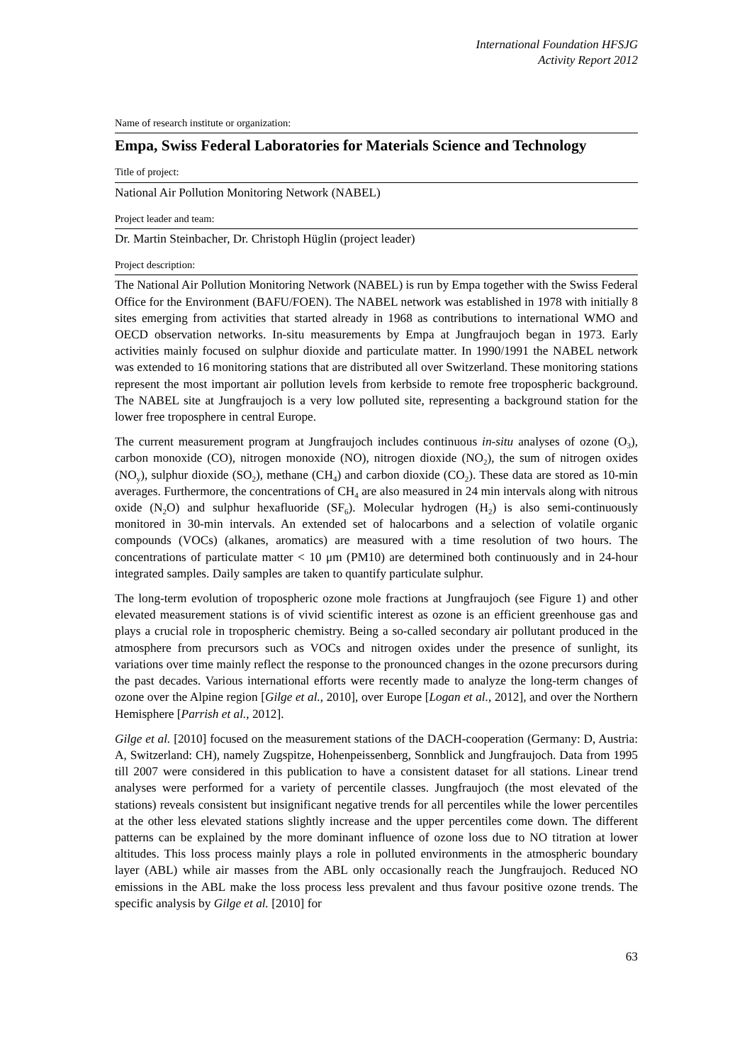International Foundation HFSJG
Activity Report 2012
Name of research institute or organization:
Empa, Swiss Federal Laboratories for Materials Science and Technology
Title of project:
National Air Pollution Monitoring Network (NABEL)
Project leader and team:
Dr. Martin Steinbacher, Dr. Christoph Hüglin (project leader)
Project description:
The National Air Pollution Monitoring Network (NABEL) is run by Empa together with the Swiss Federal Office for the Environment (BAFU/FOEN). The NABEL network was established in 1978 with initially 8 sites emerging from activities that started already in 1968 as contributions to international WMO and OECD observation networks. In-situ measurements by Empa at Jungfraujoch began in 1973. Early activities mainly focused on sulphur dioxide and particulate matter. In 1990/1991 the NABEL network was extended to 16 monitoring stations that are distributed all over Switzerland. These monitoring stations represent the most important air pollution levels from kerbside to remote free tropospheric background. The NABEL site at Jungfraujoch is a very low polluted site, representing a background station for the lower free troposphere in central Europe.
The current measurement program at Jungfraujoch includes continuous in-situ analyses of ozone (O<sub>3</sub>), carbon monoxide (CO), nitrogen monoxide (NO), nitrogen dioxide (NO<sub>2</sub>), the sum of nitrogen oxides (NO<sub>y</sub>), sulphur dioxide (SO<sub>2</sub>), methane (CH<sub>4</sub>) and carbon dioxide (CO<sub>2</sub>). These data are stored as 10-min averages. Furthermore, the concentrations of CH<sub>4</sub> are also measured in 24 min intervals along with nitrous oxide (N<sub>2</sub>O) and sulphur hexafluoride (SF<sub>6</sub>). Molecular hydrogen (H<sub>2</sub>) is also semi-continuously monitored in 30-min intervals. An extended set of halocarbons and a selection of volatile organic compounds (VOCs) (alkanes, aromatics) are measured with a time resolution of two hours. The concentrations of particulate matter < 10 μm (PM10) are determined both continuously and in 24-hour integrated samples. Daily samples are taken to quantify particulate sulphur.
The long-term evolution of tropospheric ozone mole fractions at Jungfraujoch (see Figure 1) and other elevated measurement stations is of vivid scientific interest as ozone is an efficient greenhouse gas and plays a crucial role in tropospheric chemistry. Being a so-called secondary air pollutant produced in the atmosphere from precursors such as VOCs and nitrogen oxides under the presence of sunlight, its variations over time mainly reflect the response to the pronounced changes in the ozone precursors during the past decades. Various international efforts were recently made to analyze the long-term changes of ozone over the Alpine region [Gilge et al., 2010], over Europe [Logan et al., 2012], and over the Northern Hemisphere [Parrish et al., 2012].
Gilge et al. [2010] focused on the measurement stations of the DACH-cooperation (Germany: D, Austria: A, Switzerland: CH), namely Zugspitze, Hohenpeissenberg, Sonnblick and Jungfraujoch. Data from 1995 till 2007 were considered in this publication to have a consistent dataset for all stations. Linear trend analyses were performed for a variety of percentile classes. Jungfraujoch (the most elevated of the stations) reveals consistent but insignificant negative trends for all percentiles while the lower percentiles at the other less elevated stations slightly increase and the upper percentiles come down. The different patterns can be explained by the more dominant influence of ozone loss due to NO titration at lower altitudes. This loss process mainly plays a role in polluted environments in the atmospheric boundary layer (ABL) while air masses from the ABL only occasionally reach the Jungfraujoch. Reduced NO emissions in the ABL make the loss process less prevalent and thus favour positive ozone trends. The specific analysis by Gilge et al. [2010] for
63